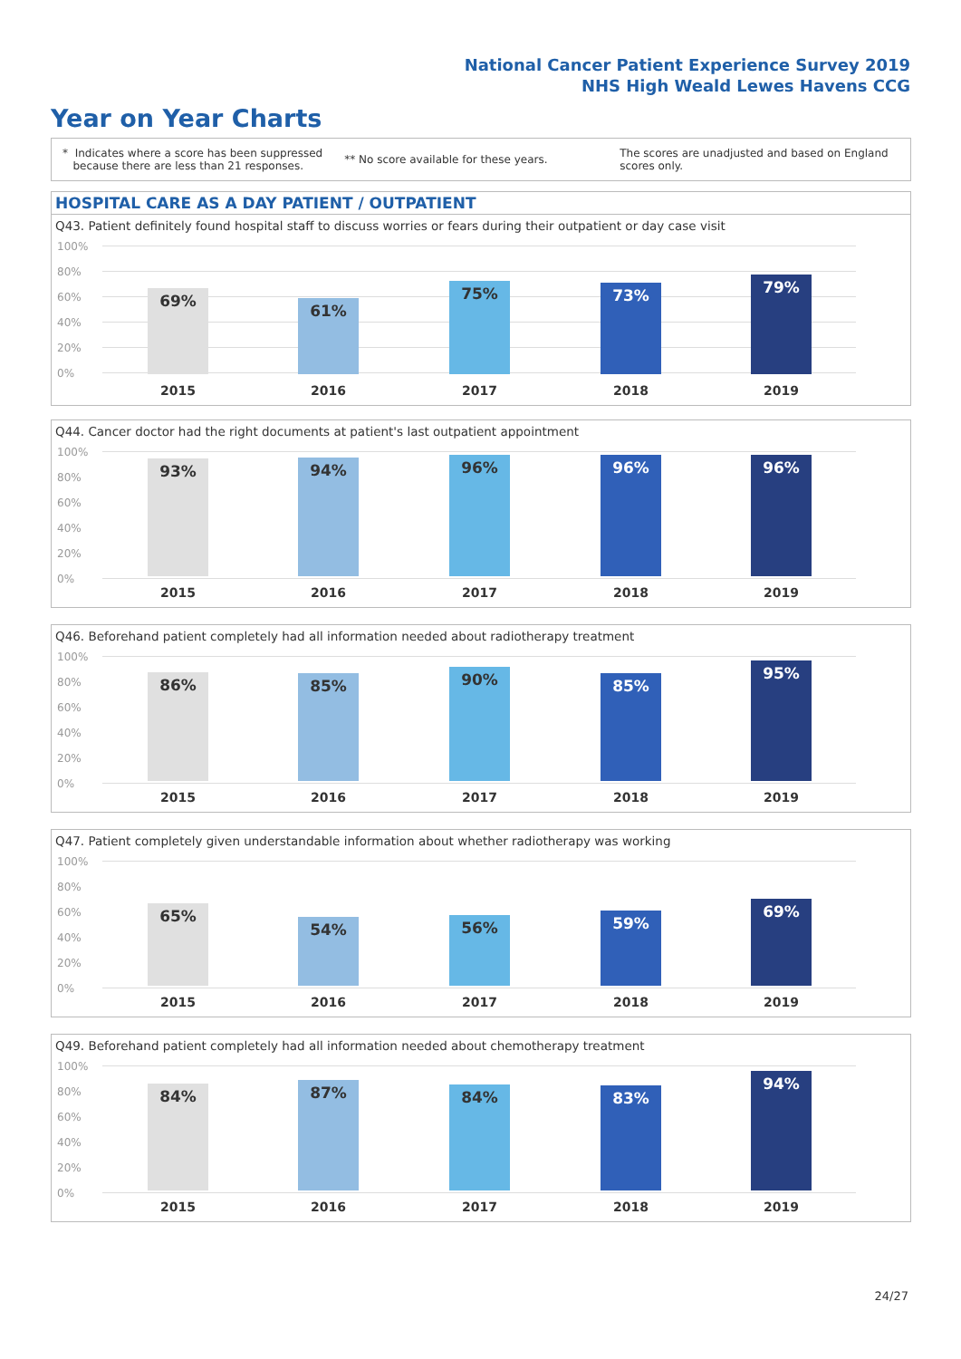National Cancer Patient Experience Survey 2019
NHS High Weald Lewes Havens CCG
Year on Year Charts
* Indicates where a score has been suppressed
because there are less than 21 responses.
** No score available for these years.
The scores are unadjusted and based on England
scores only.
HOSPITAL CARE AS A DAY PATIENT / OUTPATIENT
Q43. Patient definitely found hospital staff to discuss worries or fears during their outpatient or day case visit
100%
80%
60%
40%
20%
0% 69% 61% 75% 73% 79%
2015 2016 2017 2018 2019
Q44. Cancer doctor had the right documents at patient's last outpatient appointment
100%
80%
60%
40%
20%
0%
93% 94% 96% 96% 96%
2015 2016 2017 2018 2019
Q46. Beforehand patient completely had all information needed about radiotherapy treatment
100%
80%
60%
40%
20%
0%
86% 85% 90% 85% 95%
2015 2016 2017 2018 2019
Q47. Patient completely given understandable information about whether radiotherapy was working
100%
80%
60%
40%
20%
0%
65% 54% 56% 59% 69%
2015 2016 2017 2018 2019
Q49. Beforehand patient completely had all information needed about chemotherapy treatment
100%
80%
60%
40%
20%
0%
84% 87% 84% 83% 94%
2015 2016 2017 2018 2019
24/27